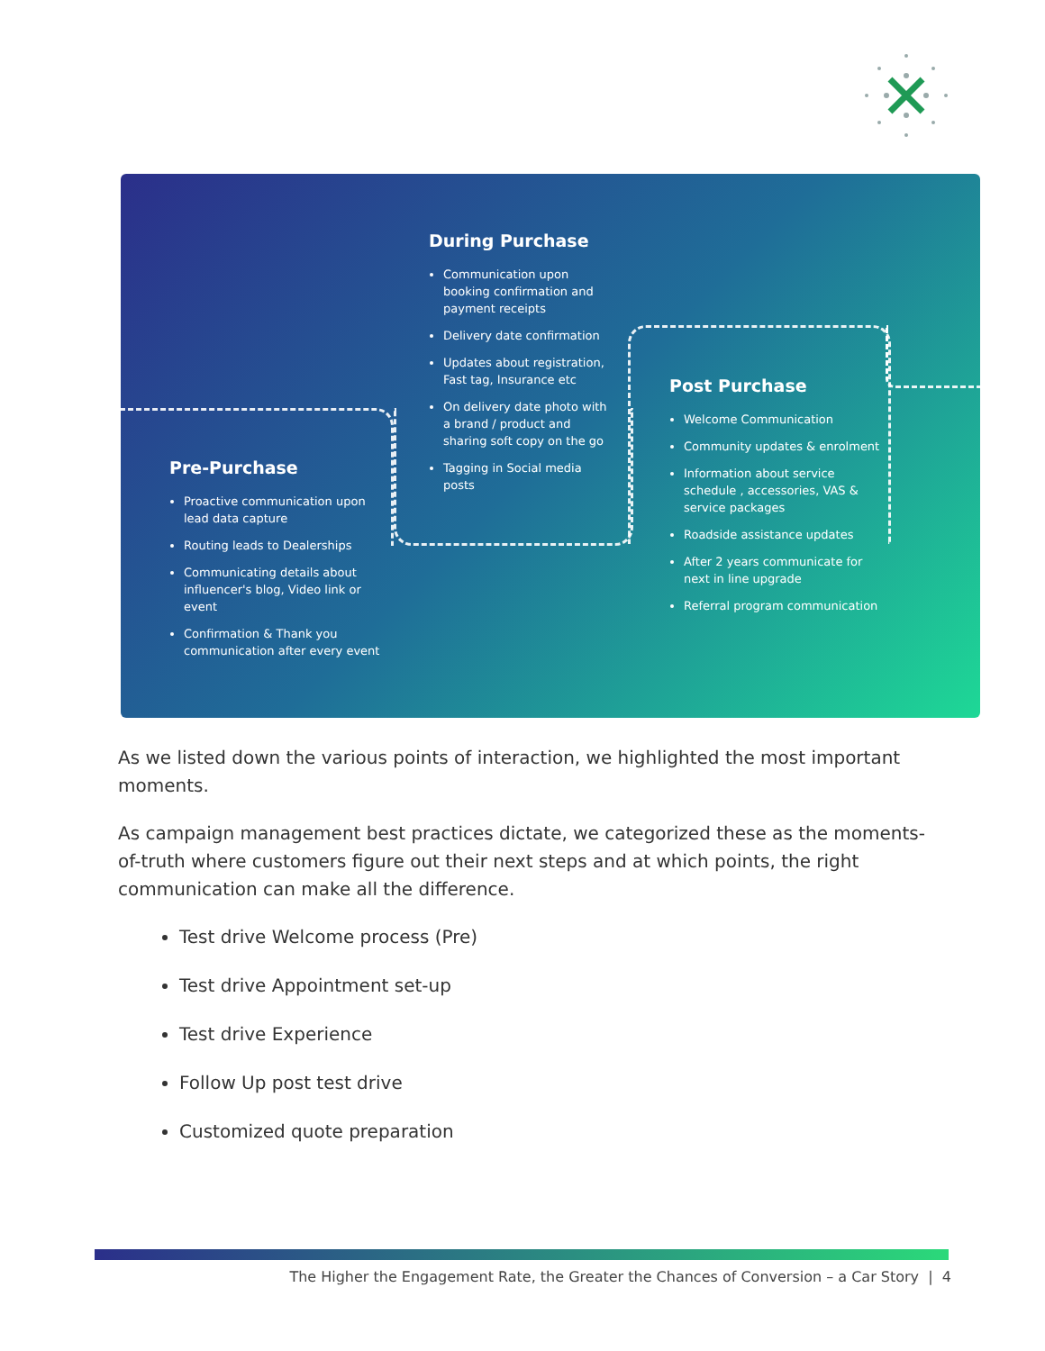Pre-Purchase
Proactive communication upon lead data capture
Routing leads to Dealerships
Communicating details about influencer's blog, Video link or event
Confirmation & Thank you communication after every event
During Purchase
Communication upon booking confirmation and payment receipts
Delivery date confirmation
Updates about registration, Fast tag, Insurance etc
On delivery date photo with a brand / product and sharing soft copy on the go
Tagging in Social media posts
Post Purchase
Welcome Communication
Community updates & enrolment
Information about service schedule , accessories, VAS & service packages
Roadside assistance updates
After 2 years communicate for next in line upgrade
Referral program communication
As we listed down the various points of interaction, we highlighted the most important moments.
As campaign management best practices dictate, we categorized these as the moments-of-truth where customers figure out their next steps and at which points, the right communication can make all the difference.
Test drive Welcome process (Pre)
Test drive Appointment set-up
Test drive Experience
Follow Up post test drive
Customized quote preparation
The Higher the Engagement Rate, the Greater the Chances of Conversion – a Car Story | 4